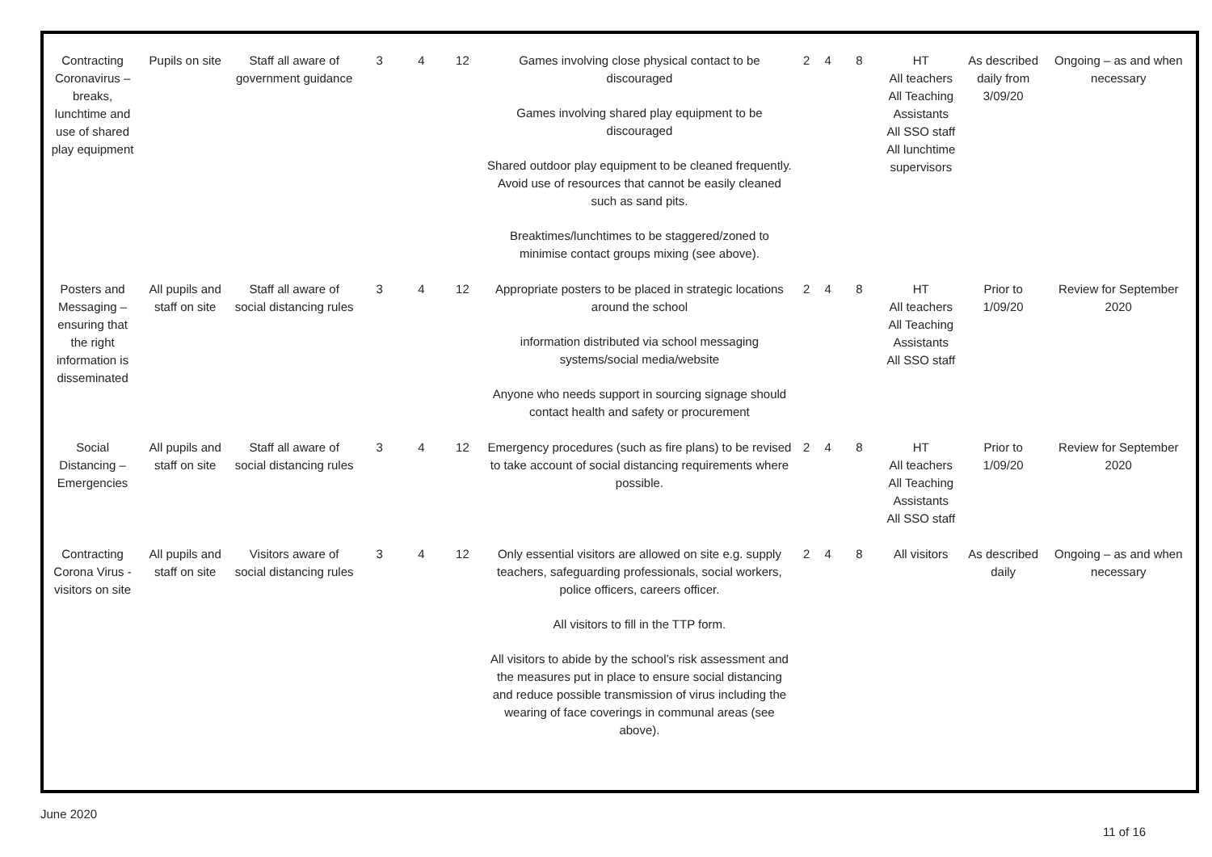| Contracting Coronavirus – breaks, lunchtime and use of shared play equipment | Pupils on site | Staff all aware of government guidance | 3 | 4 | 12 | Games involving close physical contact to be discouraged Games involving shared play equipment to be discouraged Shared outdoor play equipment to be cleaned frequently. Avoid use of resources that cannot be easily cleaned such as sand pits. Breaktimes/lunchtimes to be staggered/zoned to minimise contact groups mixing (see above). | 2 | 4 | 8 | HT All teachers All Teaching Assistants All SSO staff All lunchtime supervisors | As described daily from 3/09/20 | Ongoing – as and when necessary |
| Posters and Messaging – ensuring that the right information is disseminated | All pupils and staff on site | Staff all aware of social distancing rules | 3 | 4 | 12 | Appropriate posters to be placed in strategic locations around the school information distributed via school messaging systems/social media/website Anyone who needs support in sourcing signage should contact health and safety or procurement | 2 | 4 | 8 | HT All teachers All Teaching Assistants All SSO staff | Prior to 1/09/20 | Review for September 2020 |
| Social Distancing – Emergencies | All pupils and staff on site | Staff all aware of social distancing rules | 3 | 4 | 12 | Emergency procedures (such as fire plans) to be revised to take account of social distancing requirements where possible. | 2 | 4 | 8 | HT All teachers All Teaching Assistants All SSO staff | Prior to 1/09/20 | Review for September 2020 |
| Contracting Corona Virus - visitors on site | All pupils and staff on site | Visitors aware of social distancing rules | 3 | 4 | 12 | Only essential visitors are allowed on site e.g. supply teachers, safeguarding professionals, social workers, police officers, careers officer. All visitors to fill in the TTP form. All visitors to abide by the school’s risk assessment and the measures put in place to ensure social distancing and reduce possible transmission of virus including the wearing of face coverings in communal areas (see above). | 2 | 4 | 8 | All visitors | As described daily | Ongoing – as and when necessary |
June 2020
11 of 16